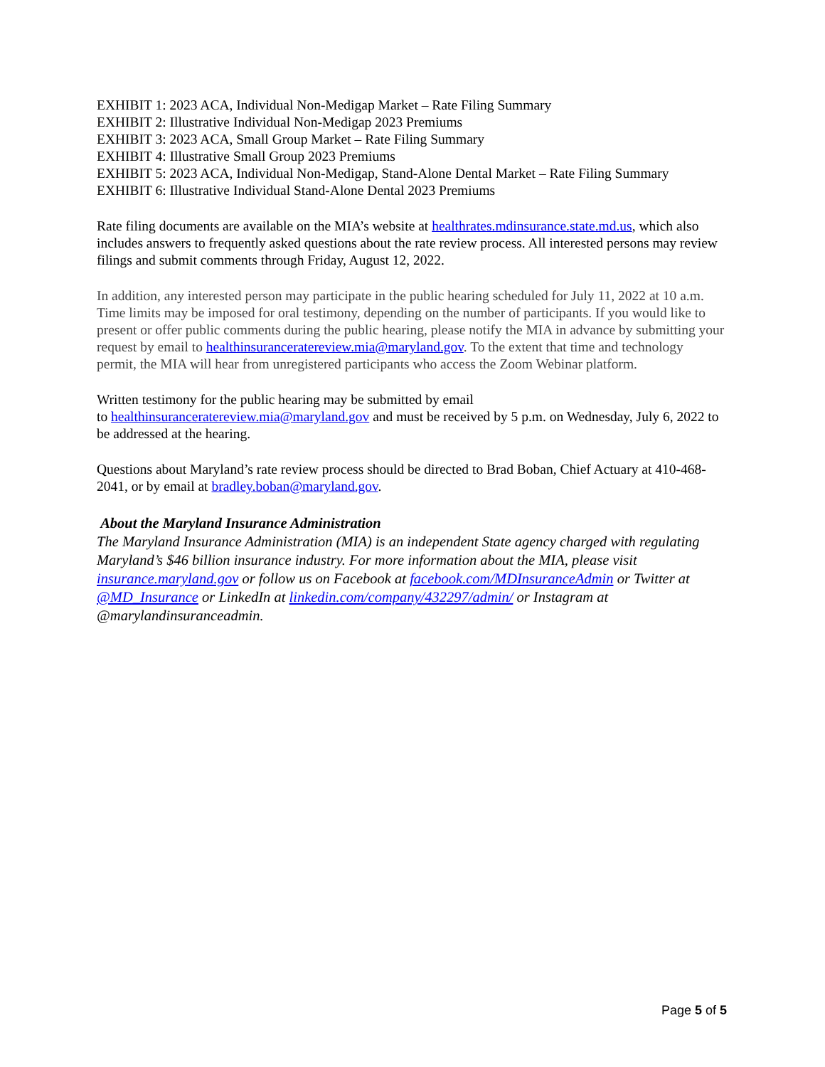EXHIBIT 1: 2023 ACA, Individual Non-Medigap Market – Rate Filing Summary
EXHIBIT 2: Illustrative Individual Non-Medigap 2023 Premiums
EXHIBIT 3: 2023 ACA, Small Group Market – Rate Filing Summary
EXHIBIT 4: Illustrative Small Group 2023 Premiums
EXHIBIT 5: 2023 ACA, Individual Non-Medigap, Stand-Alone Dental Market – Rate Filing Summary
EXHIBIT 6: Illustrative Individual Stand-Alone Dental 2023 Premiums
Rate filing documents are available on the MIA’s website at healthrates.mdinsurance.state.md.us, which also includes answers to frequently asked questions about the rate review process. All interested persons may review filings and submit comments through Friday, August 12, 2022.
In addition, any interested person may participate in the public hearing scheduled for July 11, 2022 at 10 a.m. Time limits may be imposed for oral testimony, depending on the number of participants. If you would like to present or offer public comments during the public hearing, please notify the MIA in advance by submitting your request by email to healthinsuranceratereview.mia@maryland.gov. To the extent that time and technology permit, the MIA will hear from unregistered participants who access the Zoom Webinar platform.
Written testimony for the public hearing may be submitted by email
to healthinsuranceratereview.mia@maryland.gov and must be received by 5 p.m. on Wednesday, July 6, 2022 to be addressed at the hearing.
Questions about Maryland’s rate review process should be directed to Brad Boban, Chief Actuary at 410-468-2041, or by email at bradley.boban@maryland.gov.
About the Maryland Insurance Administration
The Maryland Insurance Administration (MIA) is an independent State agency charged with regulating Maryland’s $46 billion insurance industry. For more information about the MIA, please visit insurance.maryland.gov or follow us on Facebook at facebook.com/MDInsuranceAdmin or Twitter at @MD_Insurance or LinkedIn at linkedin.com/company/432297/admin/ or Instagram at @marylandinsuranceadmin.
Page 5 of 5